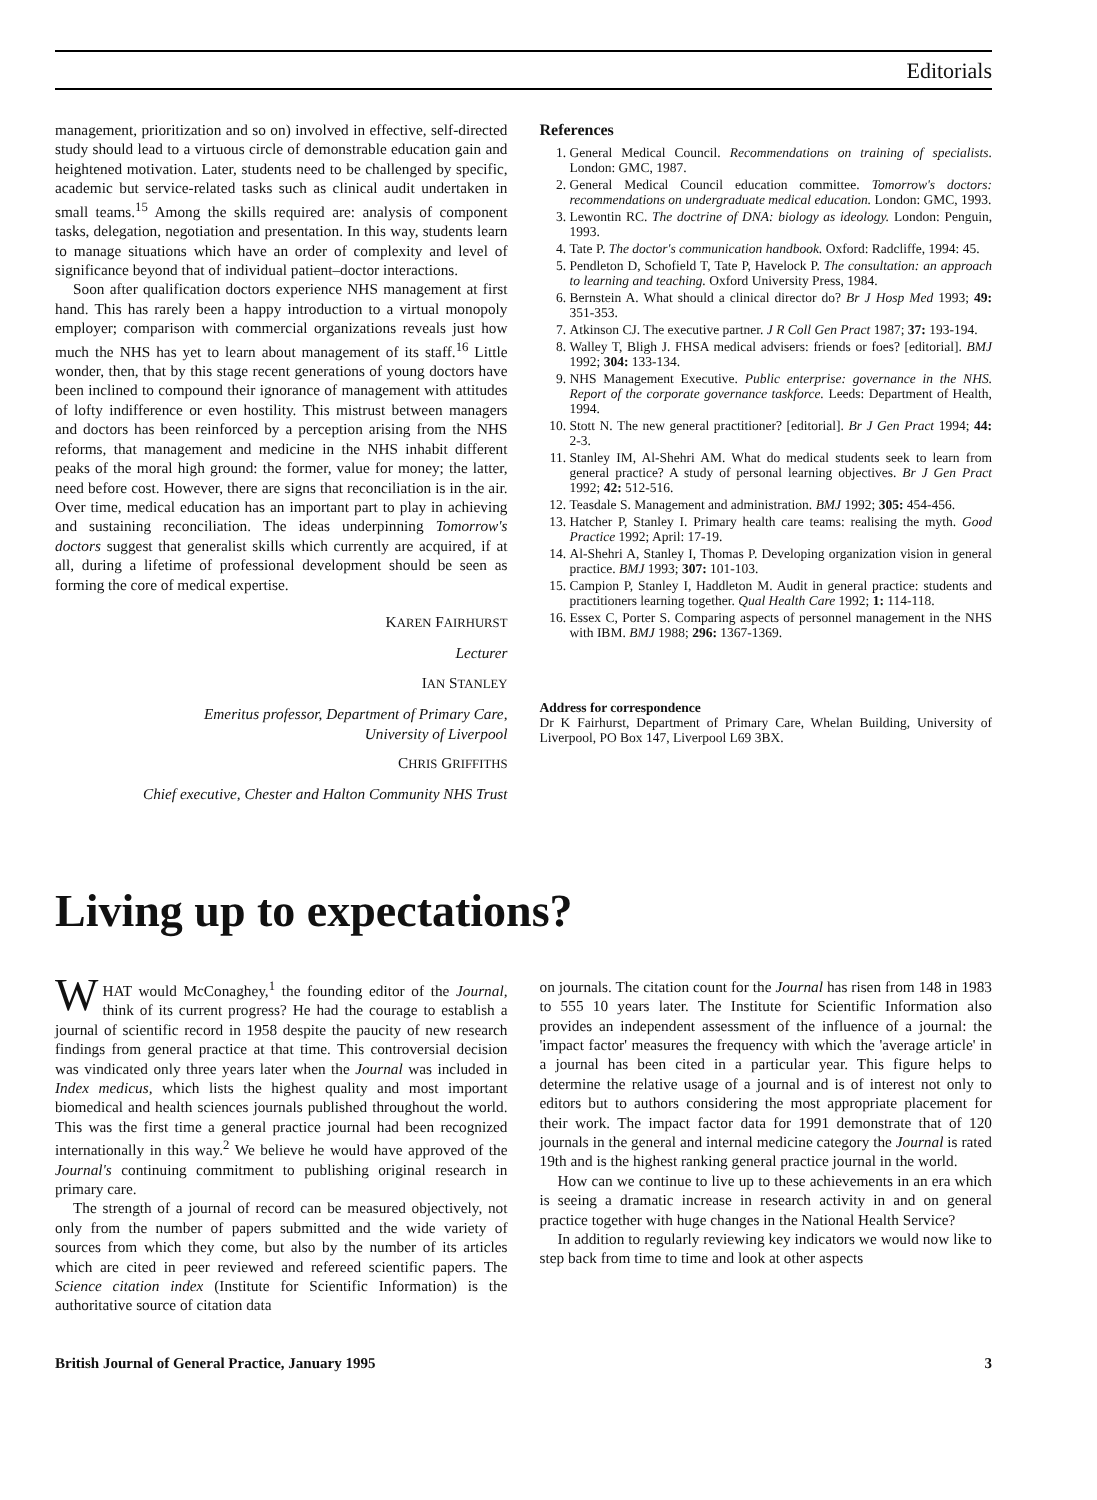Editorials
management, prioritization and so on) involved in effective, self-directed study should lead to a virtuous circle of demonstrable education gain and heightened motivation. Later, students need to be challenged by specific, academic but service-related tasks such as clinical audit undertaken in small teams.<sup>15</sup> Among the skills required are: analysis of component tasks, delegation, negotiation and presentation. In this way, students learn to manage situations which have an order of complexity and level of significance beyond that of individual patient–doctor interactions.
Soon after qualification doctors experience NHS management at first hand. This has rarely been a happy introduction to a virtual monopoly employer; comparison with commercial organizations reveals just how much the NHS has yet to learn about management of its staff.<sup>16</sup> Little wonder, then, that by this stage recent generations of young doctors have been inclined to compound their ignorance of management with attitudes of lofty indifference or even hostility. This mistrust between managers and doctors has been reinforced by a perception arising from the NHS reforms, that management and medicine in the NHS inhabit different peaks of the moral high ground: the former, value for money; the latter, need before cost. However, there are signs that reconciliation is in the air. Over time, medical education has an important part to play in achieving and sustaining reconciliation. The ideas underpinning Tomorrow's doctors suggest that generalist skills which currently are acquired, if at all, during a lifetime of professional development should be seen as forming the core of medical expertise.
KAREN FAIRHURST
Lecturer
IAN STANLEY
Emeritus professor, Department of Primary Care,
University of Liverpool
CHRIS GRIFFITHS
Chief executive, Chester and Halton Community NHS Trust
References
1. General Medical Council. Recommendations on training of specialists. London: GMC, 1987.
2. General Medical Council education committee. Tomorrow's doctors: recommendations on undergraduate medical education. London: GMC, 1993.
3. Lewontin RC. The doctrine of DNA: biology as ideology. London: Penguin, 1993.
4. Tate P. The doctor's communication handbook. Oxford: Radcliffe, 1994: 45.
5. Pendleton D, Schofield T, Tate P, Havelock P. The consultation: an approach to learning and teaching. Oxford University Press, 1984.
6. Bernstein A. What should a clinical director do? Br J Hosp Med 1993; 49: 351-353.
7. Atkinson CJ. The executive partner. J R Coll Gen Pract 1987; 37: 193-194.
8. Walley T, Bligh J. FHSA medical advisers: friends or foes? [editorial]. BMJ 1992; 304: 133-134.
9. NHS Management Executive. Public enterprise: governance in the NHS. Report of the corporate governance taskforce. Leeds: Department of Health, 1994.
10. Stott N. The new general practitioner? [editorial]. Br J Gen Pract 1994; 44: 2-3.
11. Stanley IM, Al-Shehri AM. What do medical students seek to learn from general practice? A study of personal learning objectives. Br J Gen Pract 1992; 42: 512-516.
12. Teasdale S. Management and administration. BMJ 1992; 305: 454-456.
13. Hatcher P, Stanley I. Primary health care teams: realising the myth. Good Practice 1992; April: 17-19.
14. Al-Shehri A, Stanley I, Thomas P. Developing organization vision in general practice. BMJ 1993; 307: 101-103.
15. Campion P, Stanley I, Haddleton M. Audit in general practice: students and practitioners learning together. Qual Health Care 1992; 1: 114-118.
16. Essex C, Porter S. Comparing aspects of personnel management in the NHS with IBM. BMJ 1988; 296: 1367-1369.
Address for correspondence
Dr K Fairhurst, Department of Primary Care, Whelan Building, University of Liverpool, PO Box 147, Liverpool L69 3BX.
Living up to expectations?
WHAT would McConaghey,<sup>1</sup> the founding editor of the Journal, think of its current progress? He had the courage to establish a journal of scientific record in 1958 despite the paucity of new research findings from general practice at that time. This controversial decision was vindicated only three years later when the Journal was included in Index medicus, which lists the highest quality and most important biomedical and health sciences journals published throughout the world. This was the first time a general practice journal had been recognized internationally in this way.<sup>2</sup> We believe he would have approved of the Journal's continuing commitment to publishing original research in primary care.
The strength of a journal of record can be measured objectively, not only from the number of papers submitted and the wide variety of sources from which they come, but also by the number of its articles which are cited in peer reviewed and refereed scientific papers. The Science citation index (Institute for Scientific Information) is the authoritative source of citation data
on journals. The citation count for the Journal has risen from 148 in 1983 to 555 10 years later. The Institute for Scientific Information also provides an independent assessment of the influence of a journal: the 'impact factor' measures the frequency with which the 'average article' in a journal has been cited in a particular year. This figure helps to determine the relative usage of a journal and is of interest not only to editors but to authors considering the most appropriate placement for their work. The impact factor data for 1991 demonstrate that of 120 journals in the general and internal medicine category the Journal is rated 19th and is the highest ranking general practice journal in the world.
How can we continue to live up to these achievements in an era which is seeing a dramatic increase in research activity in and on general practice together with huge changes in the National Health Service?
In addition to regularly reviewing key indicators we would now like to step back from time to time and look at other aspects
British Journal of General Practice, January 1995 3